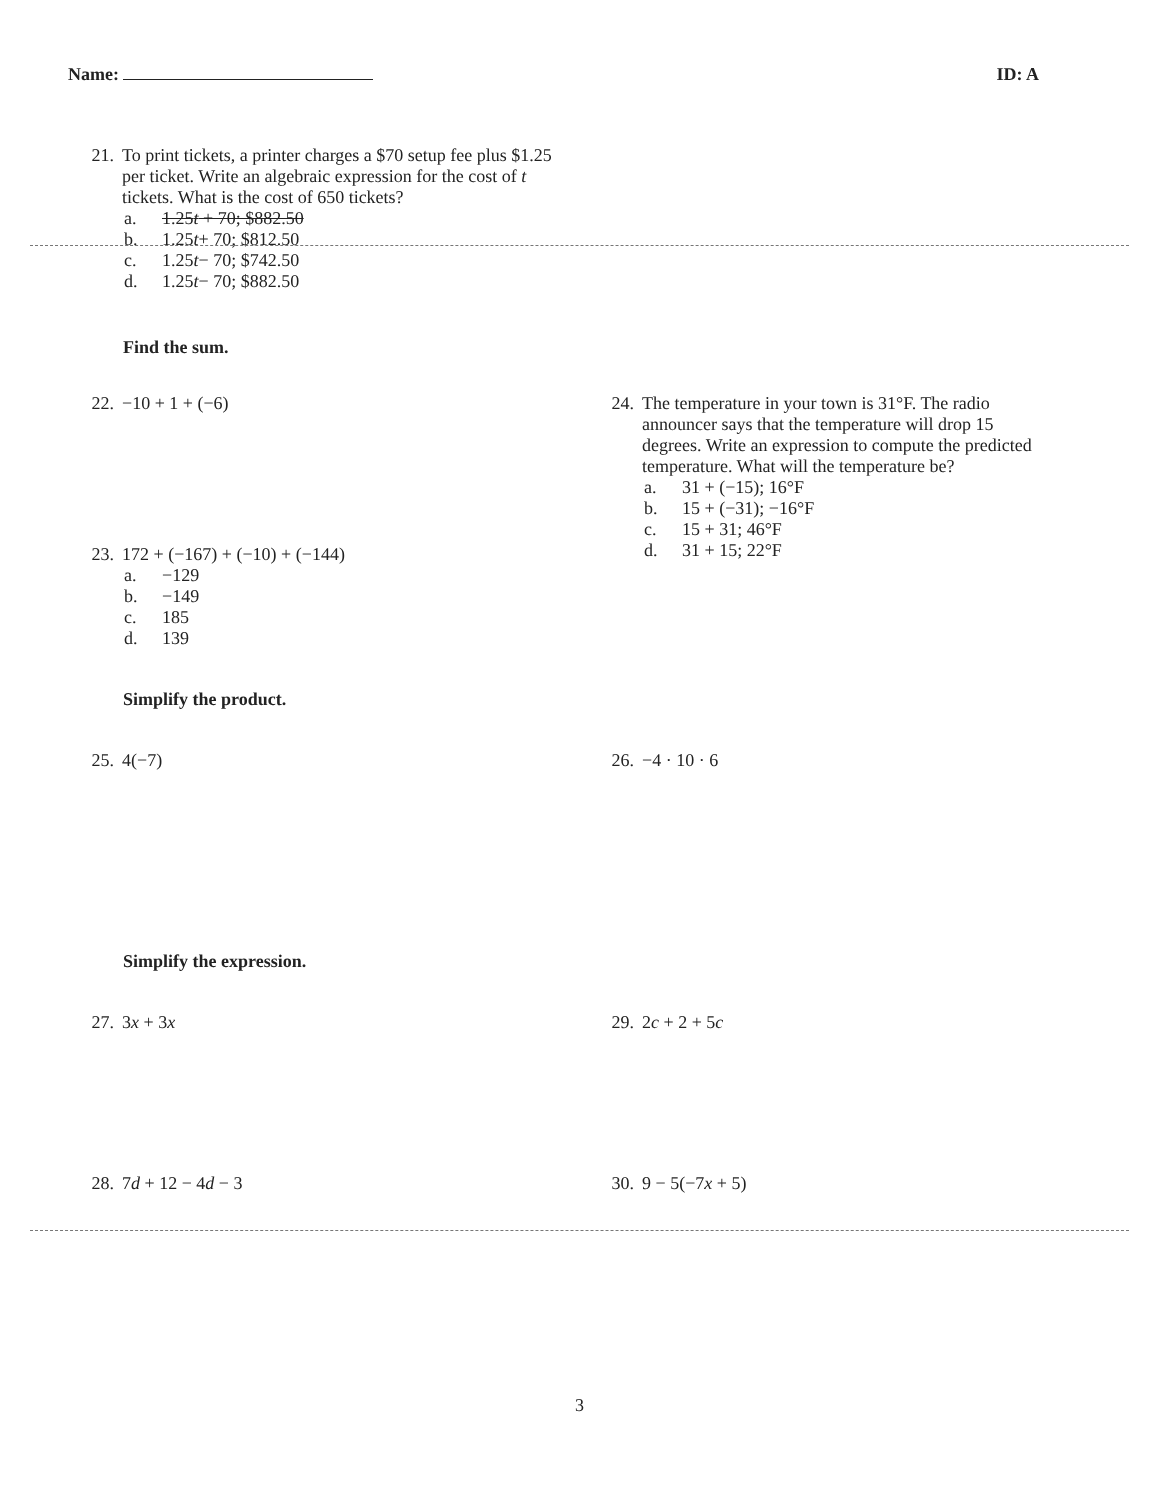Name: ID: A
21. To print tickets, a printer charges a $70 setup fee plus $1.25 per ticket. Write an algebraic expression for the cost of t tickets. What is the cost of 650 tickets?
a. 1.25t + 70; $882.50
b. 1.25 t + 70; $812.50
c. 1.25 t − 70; $742.50
d. 1.25 t − 70; $882.50
Find the sum.
22. −10 + 1 + (−6)
23. 172 + (−167) + (−10) + (−144)
a. −129
b. −149
c. 185
d. 139
24. The temperature in your town is 31°F. The radio announcer says that the temperature will drop 15 degrees. Write an expression to compute the predicted temperature. What will the temperature be?
a. 31 + (−15); 16°F
b. 15 + (−31); −16°F
c. 15 + 31; 46°F
d. 31 + 15; 22°F
Simplify the product.
25. 4(−7) 26. −4 · 10 · 6
Simplify the expression.
27. 3x + 3x 29. 2c + 2 + 5c
28. 7d + 12 − 4d − 3 30. 9 − 5(−7x + 5)
3